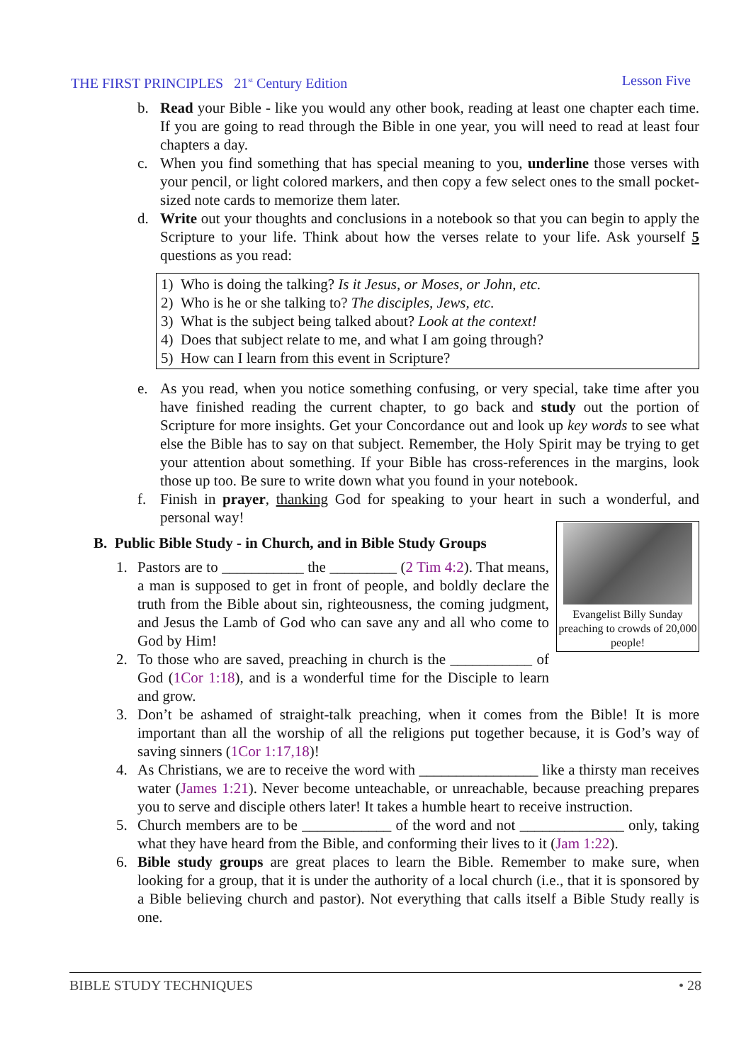THE FIRST PRINCIPLES 21<sup>st</sup> Century Edition Lesson Five
b. Read your Bible - like you would any other book, reading at least one chapter each time. If you are going to read through the Bible in one year, you will need to read at least four chapters a day.
c. When you find something that has special meaning to you, underline those verses with your pencil, or light colored markers, and then copy a few select ones to the small pocket-sized note cards to memorize them later.
d. Write out your thoughts and conclusions in a notebook so that you can begin to apply the Scripture to your life. Think about how the verses relate to your life. Ask yourself 5 questions as you read:
1) Who is doing the talking? Is it Jesus, or Moses, or John, etc.
2) Who is he or she talking to? The disciples, Jews, etc.
3) What is the subject being talked about? Look at the context!
4) Does that subject relate to me, and what I am going through?
5) How can I learn from this event in Scripture?
e. As you read, when you notice something confusing, or very special, take time after you have finished reading the current chapter, to go back and study out the portion of Scripture for more insights. Get your Concordance out and look up key words to see what else the Bible has to say on that subject. Remember, the Holy Spirit may be trying to get your attention about something. If your Bible has cross-references in the margins, look those up too. Be sure to write down what you found in your notebook.
f. Finish in prayer, thanking God for speaking to your heart in such a wonderful, and personal way!
Evangelist Billy Sunday preaching to crowds of 20,000 people!
B. Public Bible Study - in Church, and in Bible Study Groups
1. Pastors are to ___________ the _________ (2 Tim 4:2). That means, a man is supposed to get in front of people, and boldly declare the truth from the Bible about sin, righteousness, the coming judgment, and Jesus the Lamb of God who can save any and all who come to God by Him!
2. To those who are saved, preaching in church is the ___________ of God (1Cor 1:18), and is a wonderful time for the Disciple to learn and grow.
3. Don’t be ashamed of straight-talk preaching, when it comes from the Bible! It is more important than all the worship of all the religions put together because, it is God’s way of saving sinners (1Cor 1:17,18)!
4. As Christians, we are to receive the word with ________________ like a thirsty man receives water (James 1:21). Never become unteachable, or unreachable, because preaching prepares you to serve and disciple others later! It takes a humble heart to receive instruction.
5. Church members are to be ____________ of the word and not ______________ only, taking what they have heard from the Bible, and conforming their lives to it (Jam 1:22).
6. Bible study groups are great places to learn the Bible. Remember to make sure, when looking for a group, that it is under the authority of a local church (i.e., that it is sponsored by a Bible believing church and pastor). Not everything that calls itself a Bible Study really is one.
BIBLE STUDY TECHNIQUES • 28